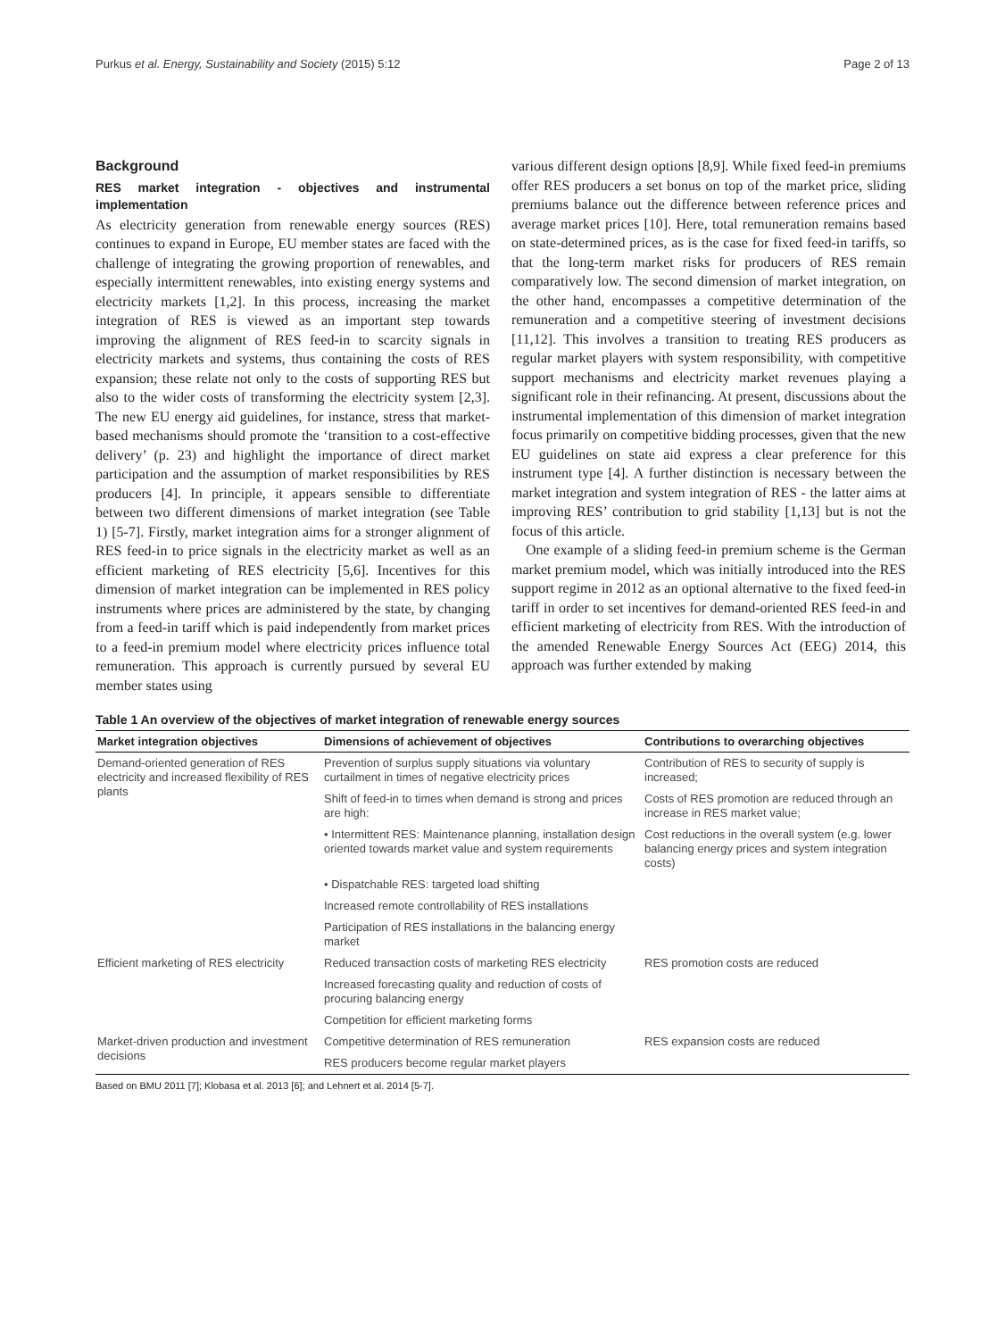Purkus et al. Energy, Sustainability and Society (2015) 5:12 Page 2 of 13
Background
RES market integration - objectives and instrumental implementation
As electricity generation from renewable energy sources (RES) continues to expand in Europe, EU member states are faced with the challenge of integrating the growing proportion of renewables, and especially intermittent renewables, into existing energy systems and electricity markets [1,2]. In this process, increasing the market integration of RES is viewed as an important step towards improving the alignment of RES feed-in to scarcity signals in electricity markets and systems, thus containing the costs of RES expansion; these relate not only to the costs of supporting RES but also to the wider costs of transforming the electricity system [2,3]. The new EU energy aid guidelines, for instance, stress that market-based mechanisms should promote the ‘transition to a cost-effective delivery’ (p. 23) and highlight the importance of direct market participation and the assumption of market responsibilities by RES producers [4]. In principle, it appears sensible to differentiate between two different dimensions of market integration (see Table 1) [5-7]. Firstly, market integration aims for a stronger alignment of RES feed-in to price signals in the electricity market as well as an efficient marketing of RES electricity [5,6]. Incentives for this dimension of market integration can be implemented in RES policy instruments where prices are administered by the state, by changing from a feed-in tariff which is paid independently from market prices to a feed-in premium model where electricity prices influence total remuneration. This approach is currently pursued by several EU member states using
various different design options [8,9]. While fixed feed-in premiums offer RES producers a set bonus on top of the market price, sliding premiums balance out the difference between reference prices and average market prices [10]. Here, total remuneration remains based on state-determined prices, as is the case for fixed feed-in tariffs, so that the long-term market risks for producers of RES remain comparatively low. The second dimension of market integration, on the other hand, encompasses a competitive determination of the remuneration and a competitive steering of investment decisions [11,12]. This involves a transition to treating RES producers as regular market players with system responsibility, with competitive support mechanisms and electricity market revenues playing a significant role in their refinancing. At present, discussions about the instrumental implementation of this dimension of market integration focus primarily on competitive bidding processes, given that the new EU guidelines on state aid express a clear preference for this instrument type [4]. A further distinction is necessary between the market integration and system integration of RES - the latter aims at improving RES’ contribution to grid stability [1,13] but is not the focus of this article.
One example of a sliding feed-in premium scheme is the German market premium model, which was initially introduced into the RES support regime in 2012 as an optional alternative to the fixed feed-in tariff in order to set incentives for demand-oriented RES feed-in and efficient marketing of electricity from RES. With the introduction of the amended Renewable Energy Sources Act (EEG) 2014, this approach was further extended by making
Table 1 An overview of the objectives of market integration of renewable energy sources
| Market integration objectives | Dimensions of achievement of objectives | Contributions to overarching objectives |
| --- | --- | --- |
| Demand-oriented generation of RES electricity and increased flexibility of RES plants | Prevention of surplus supply situations via voluntary curtailment in times of negative electricity prices | Contribution of RES to security of supply is increased; |
| | Shift of feed-in to times when demand is strong and prices are high: | Costs of RES promotion are reduced through an increase in RES market value; |
| | • Intermittent RES: Maintenance planning, installation design oriented towards market value and system requirements | Cost reductions in the overall system (e.g. lower balancing energy prices and system integration costs) |
| | • Dispatchable RES: targeted load shifting | |
| | Increased remote controllability of RES installations | |
| | Participation of RES installations in the balancing energy market | |
| Efficient marketing of RES electricity | Reduced transaction costs of marketing RES electricity | RES promotion costs are reduced |
| | Increased forecasting quality and reduction of costs of procuring balancing energy | |
| | Competition for efficient marketing forms | |
| Market-driven production and investment decisions | Competitive determination of RES remuneration | RES expansion costs are reduced |
| | RES producers become regular market players | |
Based on BMU 2011 [7]; Klobasa et al. 2013 [6]; and Lehnert et al. 2014 [5-7].